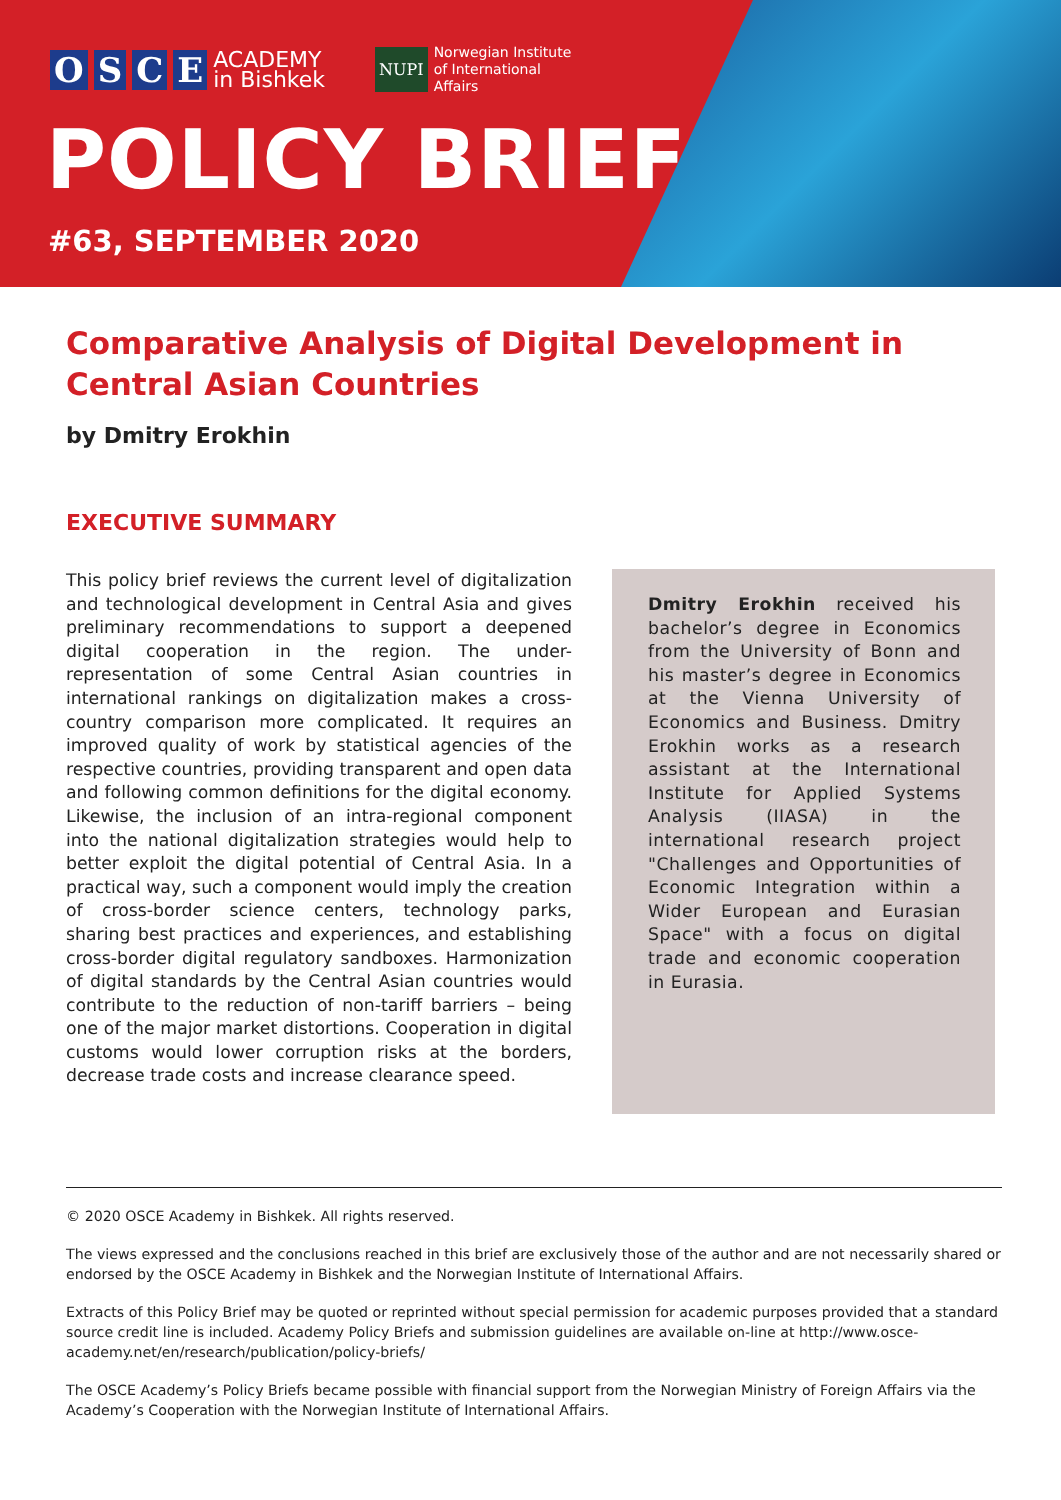OSCE
ACADEMY
in Bishkek
NUPI
Norwegian Institute
of International
Affairs
POLICY BRIEF
#63, SEPTEMBER 2020
Comparative Analysis of Digital Development in Central Asian Countries
by Dmitry Erokhin
EXECUTIVE SUMMARY
This policy brief reviews the current level of digitalization and technological development in Central Asia and gives preliminary recommendations to support a deepened digital cooperation in the region. The under-representation of some Central Asian countries in international rankings on digitalization makes a cross-country comparison more complicated. It requires an improved quality of work by statistical agencies of the respective countries, providing transparent and open data and following common definitions for the digital economy. Likewise, the inclusion of an intra-regional component into the national digitalization strategies would help to better exploit the digital potential of Central Asia. In a practical way, such a component would imply the creation of cross-border science centers, technology parks, sharing best practices and experiences, and establishing cross-border digital regulatory sandboxes. Harmonization of digital standards by the Central Asian countries would contribute to the reduction of non-tariff barriers – being one of the major market distortions. Cooperation in digital customs would lower corruption risks at the borders, decrease trade costs and increase clearance speed.
Dmitry Erokhin received his bachelor’s degree in Economics from the University of Bonn and his master’s degree in Economics at the Vienna University of Economics and Business. Dmitry Erokhin works as a research assistant at the International Institute for Applied Systems Analysis (IIASA) in the international research project "Challenges and Opportunities of Economic Integration within a Wider European and Eurasian Space" with a focus on digital trade and economic cooperation in Eurasia.
© 2020 OSCE Academy in Bishkek. All rights reserved.
The views expressed and the conclusions reached in this brief are exclusively those of the author and are not necessarily shared or endorsed by the OSCE Academy in Bishkek and the Norwegian Institute of International Affairs.
Extracts of this Policy Brief may be quoted or reprinted without special permission for academic purposes provided that a standard source credit line is included. Academy Policy Briefs and submission guidelines are available on-line at http://www.osce-academy.net/en/research/publication/policy-briefs/
The OSCE Academy’s Policy Briefs became possible with financial support from the Norwegian Ministry of Foreign Affairs via the Academy’s Cooperation with the Norwegian Institute of International Affairs.